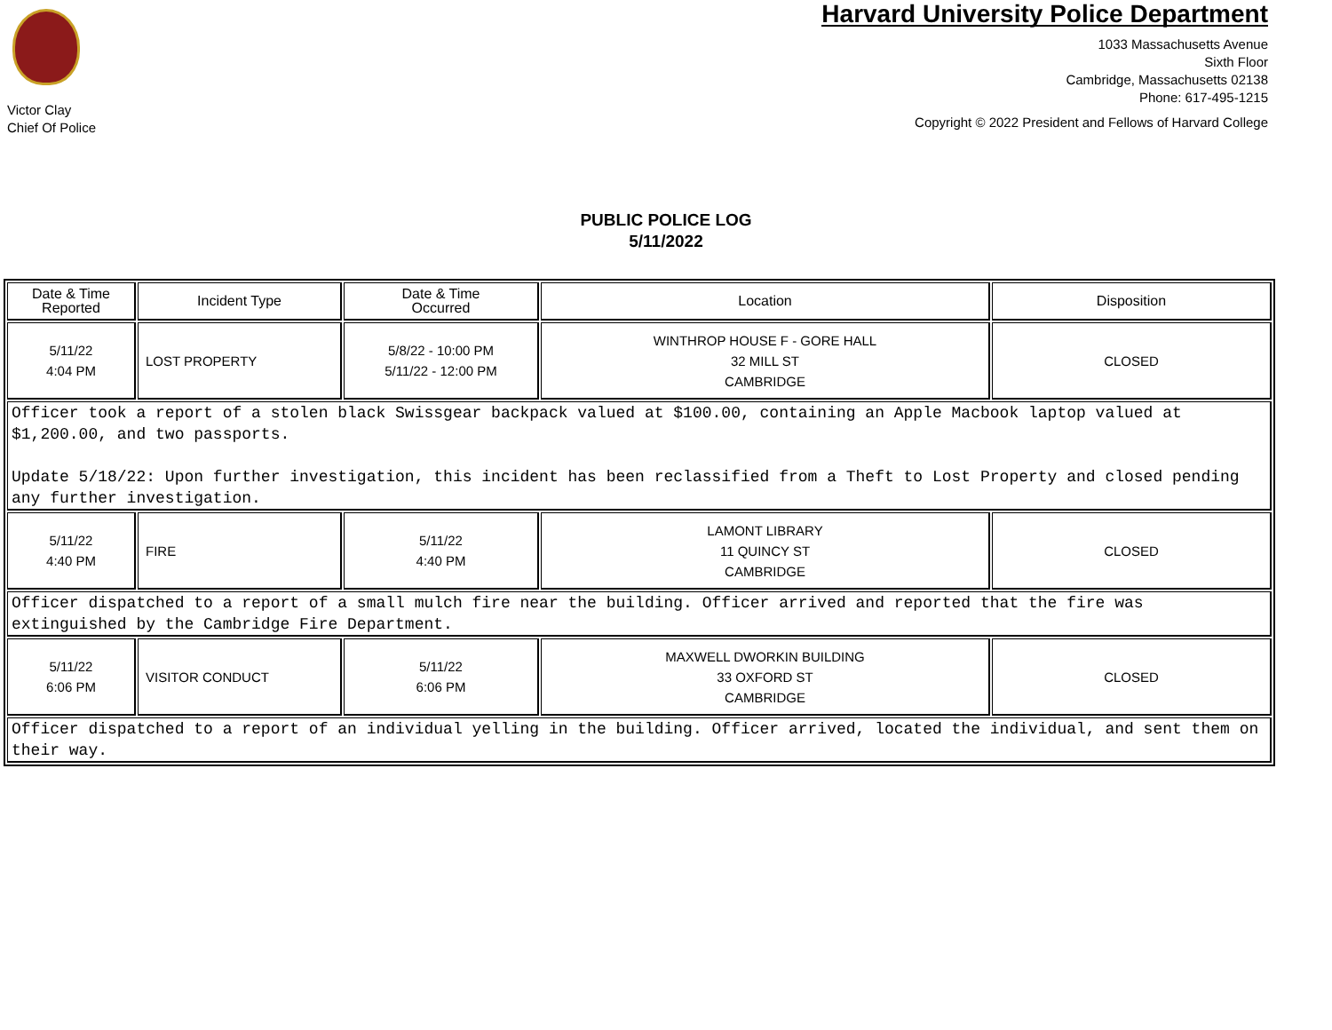Victor Clay
Chief Of Police
Harvard University Police Department
1033 Massachusetts Avenue
Sixth Floor
Cambridge, Massachusetts 02138
Phone: 617-495-1215
Copyright © 2022 President and Fellows of Harvard College
PUBLIC POLICE LOG
5/11/2022
| Date & Time Reported | Incident Type | Date & Time Occurred | Location | Disposition |
| --- | --- | --- | --- | --- |
| 5/11/22 4:04 PM | LOST PROPERTY | 5/8/22 - 10:00 PM 5/11/22 - 12:00 PM | WINTHROP HOUSE F - GORE HALL 32 MILL ST CAMBRIDGE | CLOSED |
| Officer took a report of a stolen black Swissgear backpack valued at $100.00, containing an Apple Macbook laptop valued at $1,200.00, and two passports. Update 5/18/22: Upon further investigation, this incident has been reclassified from a Theft to Lost Property and closed pending any further investigation. | | | | |
| 5/11/22 4:40 PM | FIRE | 5/11/22 4:40 PM | LAMONT LIBRARY 11 QUINCY ST CAMBRIDGE | CLOSED |
| Officer dispatched to a report of a small mulch fire near the building. Officer arrived and reported that the fire was extinguished by the Cambridge Fire Department. | | | | |
| 5/11/22 6:06 PM | VISITOR CONDUCT | 5/11/22 6:06 PM | MAXWELL DWORKIN BUILDING 33 OXFORD ST CAMBRIDGE | CLOSED |
| Officer dispatched to a report of an individual yelling in the building. Officer arrived, located the individual, and sent them on their way. | | | | |